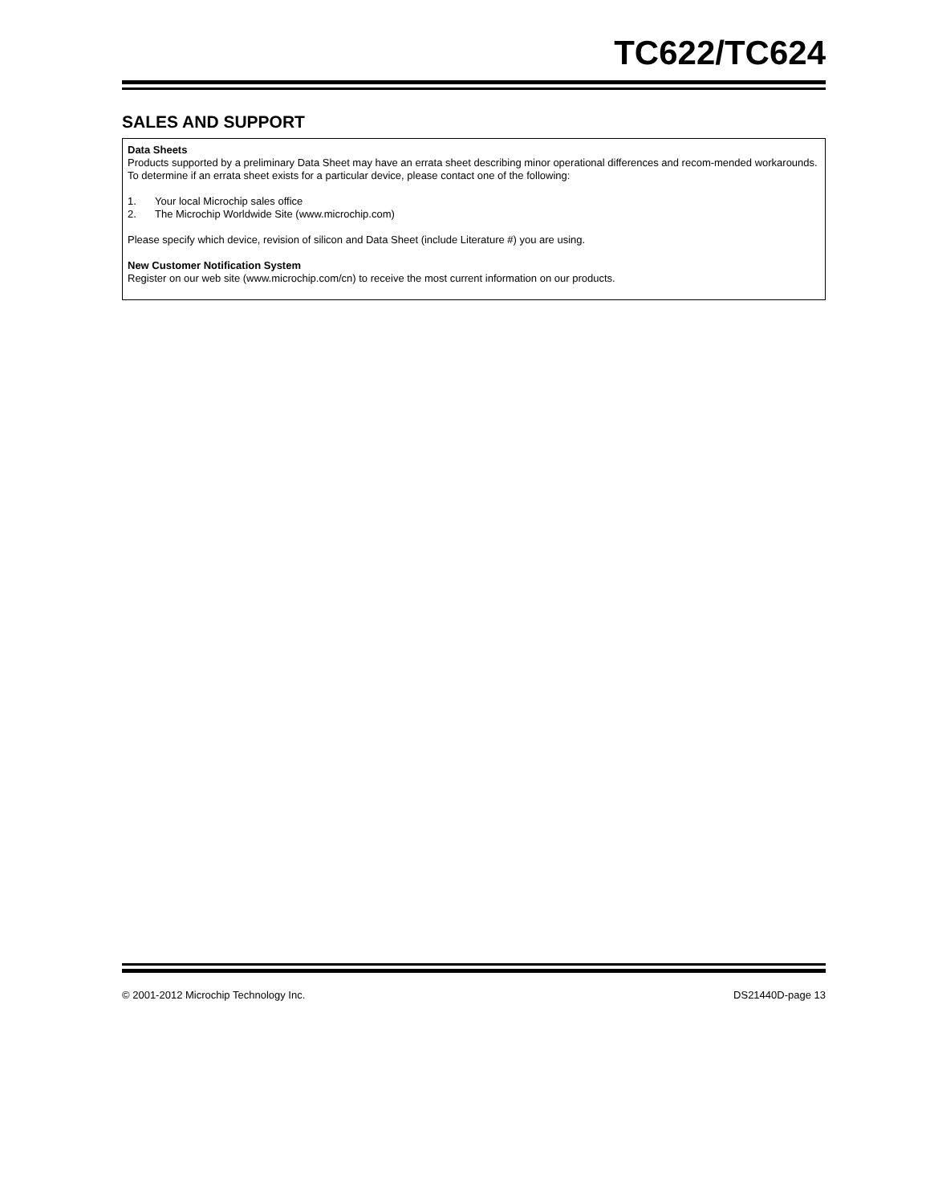TC622/TC624
SALES AND SUPPORT
Data Sheets
Products supported by a preliminary Data Sheet may have an errata sheet describing minor operational differences and recom-mended workarounds. To determine if an errata sheet exists for a particular device, please contact one of the following:
1. Your local Microchip sales office
2. The Microchip Worldwide Site (www.microchip.com)
Please specify which device, revision of silicon and Data Sheet (include Literature #) you are using.
New Customer Notification System
Register on our web site (www.microchip.com/cn) to receive the most current information on our products.
© 2001-2012 Microchip Technology Inc. DS21440D-page 13